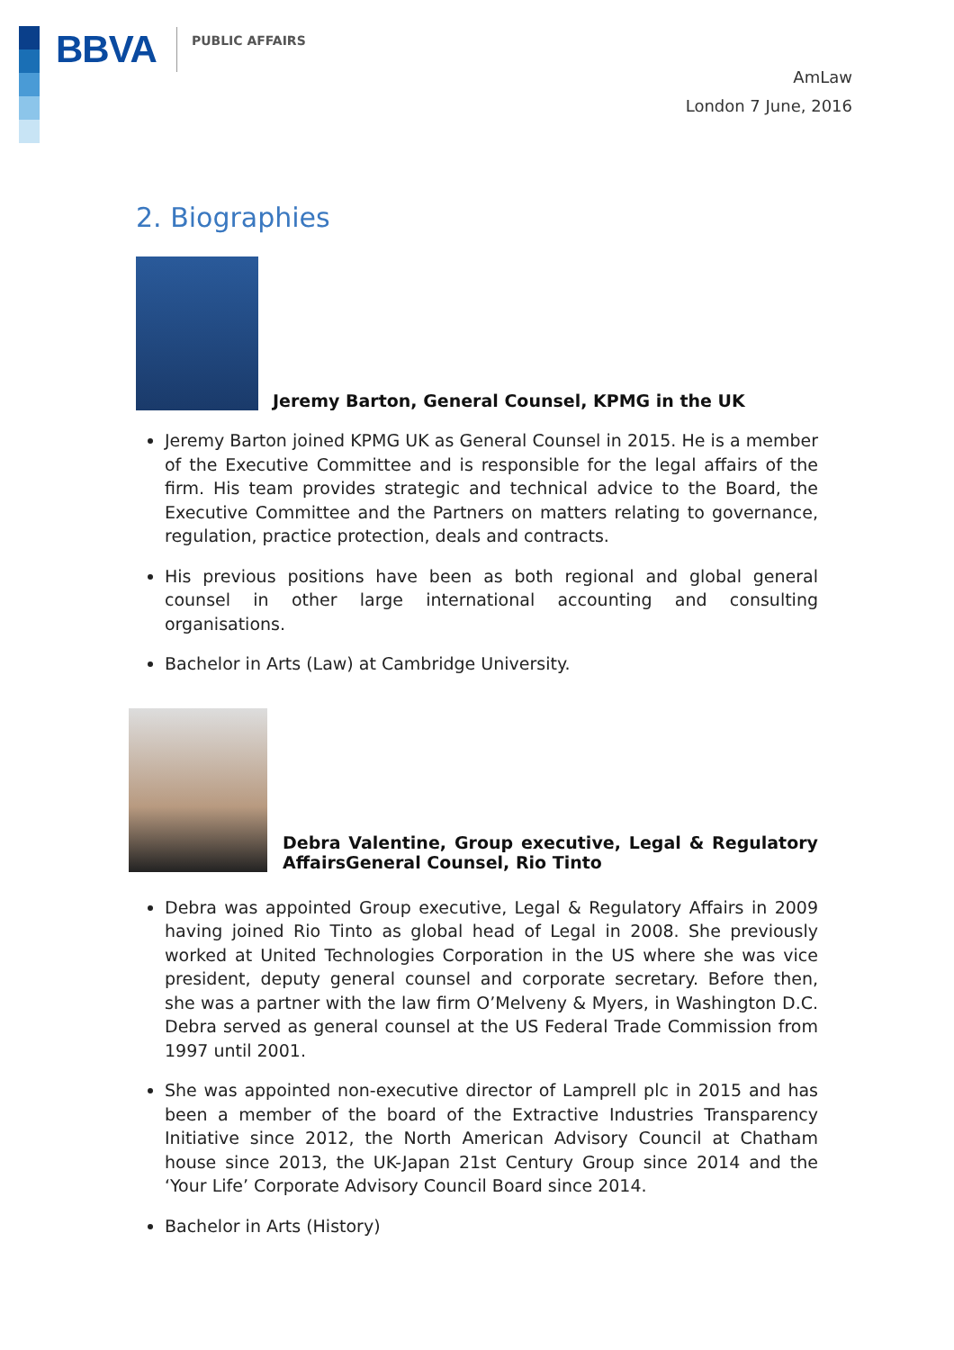BBVA PUBLIC AFFAIRS
AmLaw
London 7 June, 2016
2. Biographies
Jeremy Barton, General Counsel, KPMG in the UK
Jeremy Barton joined KPMG UK as General Counsel in 2015. He is a member of the Executive Committee and is responsible for the legal affairs of the firm. His team provides strategic and technical advice to the Board, the Executive Committee and the Partners on matters relating to governance, regulation, practice protection, deals and contracts.
His previous positions have been as both regional and global general counsel in other large international accounting and consulting organisations.
Bachelor in Arts (Law) at Cambridge University.
Debra Valentine, Group executive, Legal & Regulatory AffairsGeneral Counsel, Rio Tinto
Debra was appointed Group executive, Legal & Regulatory Affairs in 2009 having joined Rio Tinto as global head of Legal in 2008. She previously worked at United Technologies Corporation in the US where she was vice president, deputy general counsel and corporate secretary. Before then, she was a partner with the law firm O’Melveny & Myers, in Washington D.C. Debra served as general counsel at the US Federal Trade Commission from 1997 until 2001.
She was appointed non-executive director of Lamprell plc in 2015 and has been a member of the board of the Extractive Industries Transparency Initiative since 2012, the North American Advisory Council at Chatham house since 2013, the UK-Japan 21st Century Group since 2014 and the ‘Your Life’ Corporate Advisory Council Board since 2014.
Bachelor in Arts (History)